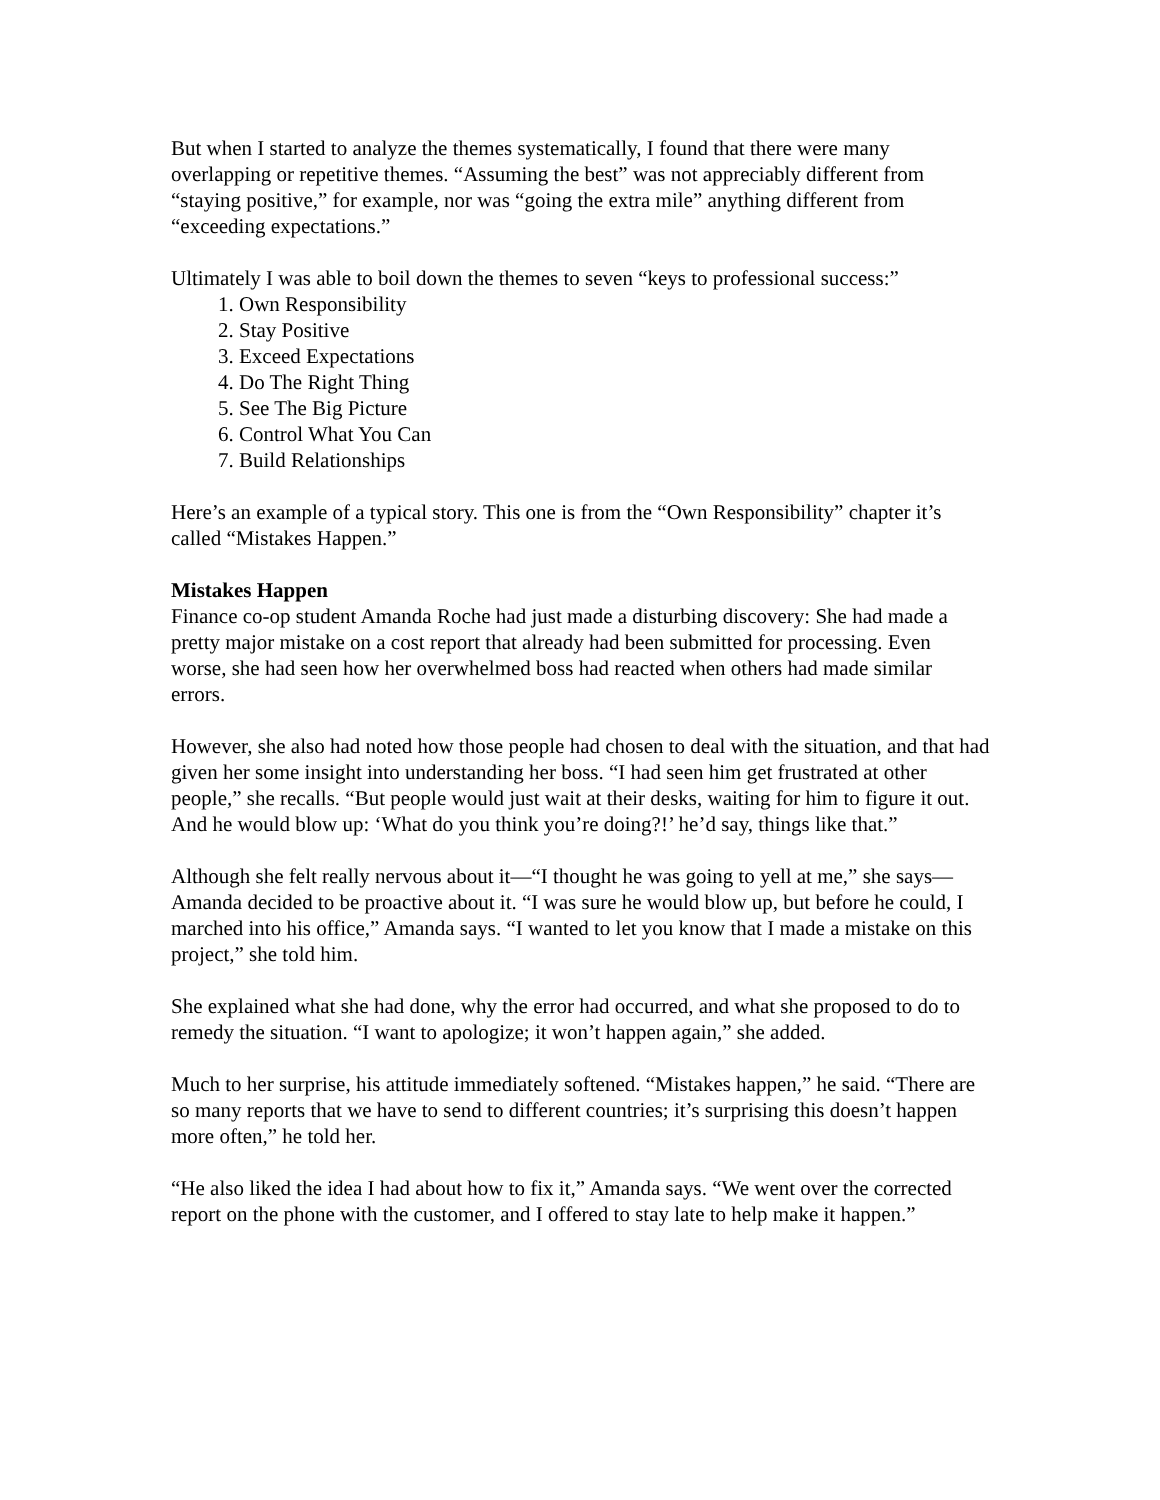But when I started to analyze the themes systematically, I found that there were many overlapping or repetitive themes. “Assuming the best” was not appreciably different from “staying positive,” for example, nor was “going the extra mile” anything different from “exceeding expectations.”
Ultimately I was able to boil down the themes to seven “keys to professional success:”
1. Own Responsibility
2. Stay Positive
3. Exceed Expectations
4. Do The Right Thing
5. See The Big Picture
6. Control What You Can
7. Build Relationships
Here’s an example of a typical story. This one is from the “Own Responsibility” chapter it’s called “Mistakes Happen.”
Mistakes Happen
Finance co-op student Amanda Roche had just made a disturbing discovery: She had made a pretty major mistake on a cost report that already had been submitted for processing. Even worse, she had seen how her overwhelmed boss had reacted when others had made similar errors.
However, she also had noted how those people had chosen to deal with the situation, and that had given her some insight into understanding her boss. “I had seen him get frustrated at other people,” she recalls. “But people would just wait at their desks, waiting for him to figure it out. And he would blow up: ‘What do you think you’re doing?!’ he’d say, things like that.”
Although she felt really nervous about it—“I thought he was going to yell at me,” she says—Amanda decided to be proactive about it. “I was sure he would blow up, but before he could, I marched into his office,” Amanda says. “I wanted to let you know that I made a mistake on this project,” she told him.
She explained what she had done, why the error had occurred, and what she proposed to do to remedy the situation. “I want to apologize; it won’t happen again,” she added.
Much to her surprise, his attitude immediately softened. “Mistakes happen,” he said. “There are so many reports that we have to send to different countries; it’s surprising this doesn’t happen more often,” he told her.
“He also liked the idea I had about how to fix it,” Amanda says. “We went over the corrected report on the phone with the customer, and I offered to stay late to help make it happen.”